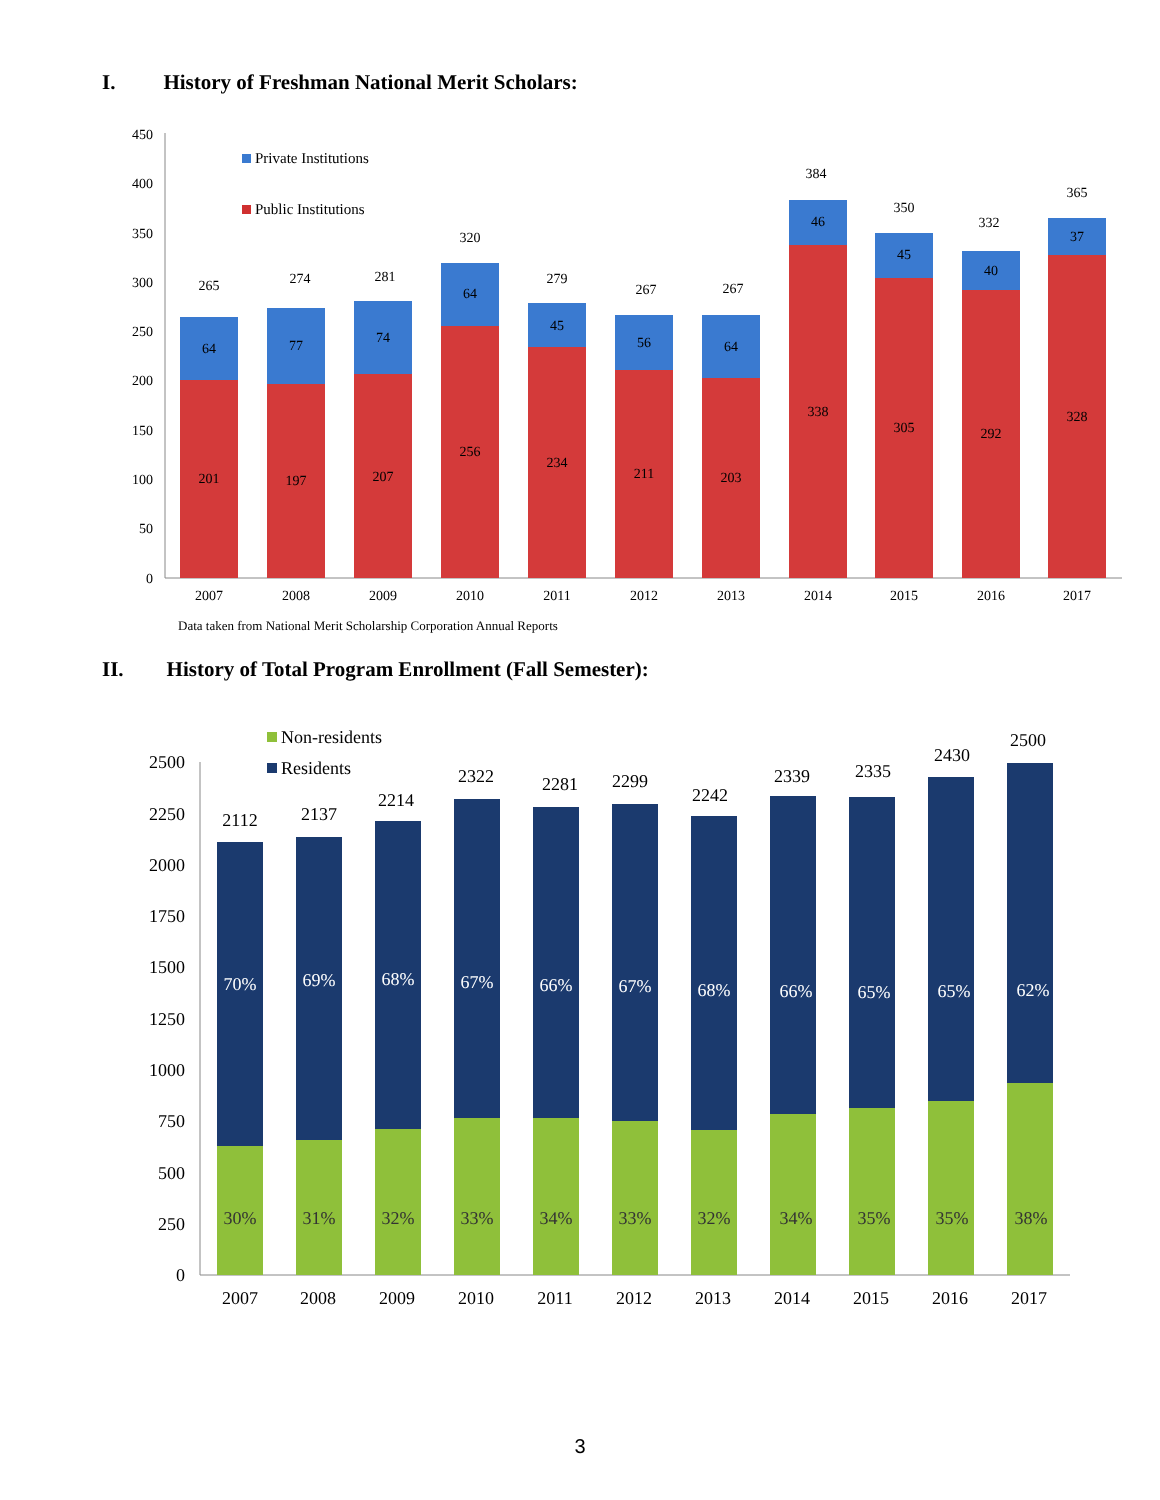I. History of Freshman National Merit Scholars:
0
50
100
150
200
250
300
350
400
450
Private Institutions
Public Institutions
201
64
265
2007
197
77
274
2008
207
74
281
2009
256
64
320
2010
234
45
279
2011
211
56
267
2012
203
64
267
2013
338
46
384
2014
305
45
350
2015
292
40
332
2016
328
37
365
2017
Data taken from National Merit Scholarship Corporation Annual Reports
II. History of Total Program Enrollment (Fall Semester):
0
250
500
750
1000
1250
1500
1750
2000
2250
2500
Non-residents
Residents
70%
30%
69%
31%
68%
32%
67%
33%
66%
34%
67%
33%
68%
32%
66%
34%
65%
35%
65%
35%
62%
38%
2112
2137
2214
2322
2281
2299
2242
2339
2335
2430
2500
2007
2008
2009
2010
2011
2012
2013
2014
2015
2016
2017
3